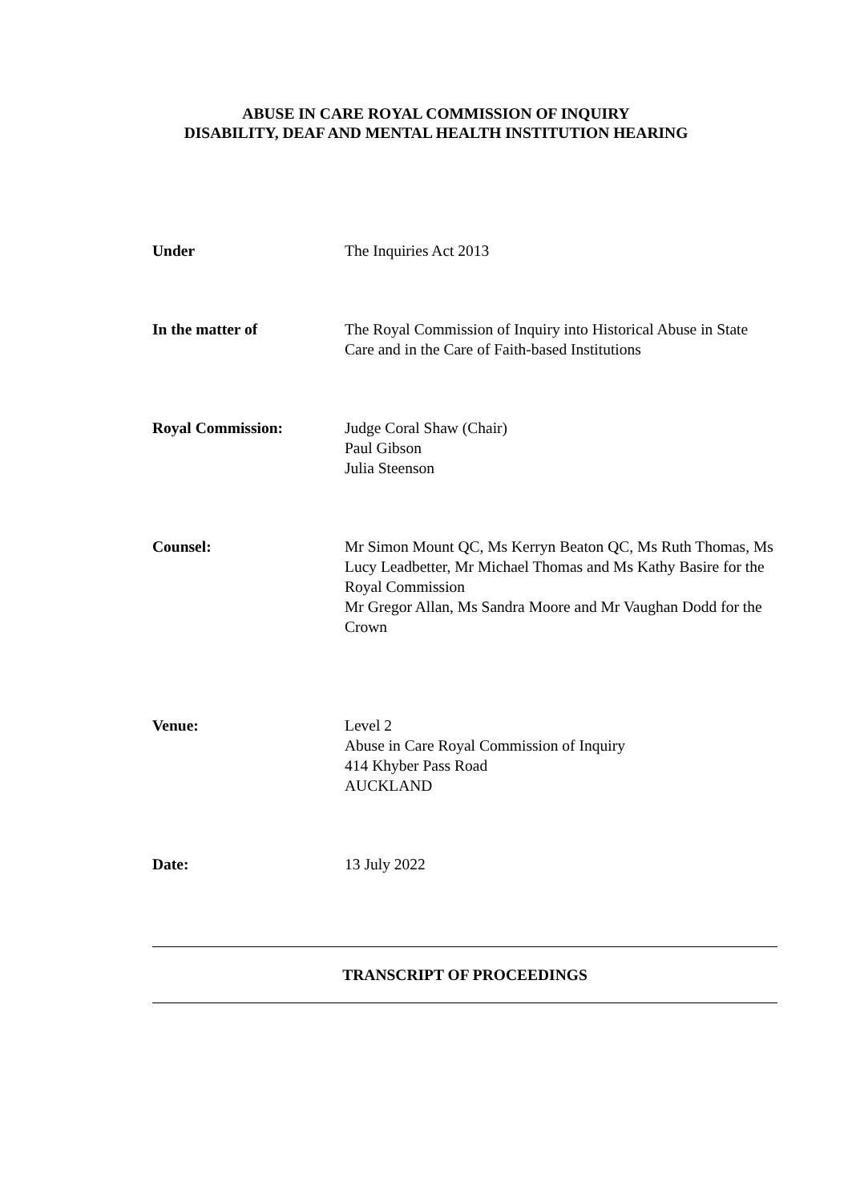ABUSE IN CARE ROYAL COMMISSION OF INQUIRY
DISABILITY, DEAF AND MENTAL HEALTH INSTITUTION HEARING
Under The Inquiries Act 2013
In the matter of The Royal Commission of Inquiry into Historical Abuse in State Care and in the Care of Faith-based Institutions
Royal Commission: Judge Coral Shaw (Chair)
Paul Gibson
Julia Steenson
Counsel: Mr Simon Mount QC, Ms Kerryn Beaton QC, Ms Ruth Thomas, Ms Lucy Leadbetter, Mr Michael Thomas and Ms Kathy Basire for the Royal Commission
Mr Gregor Allan, Ms Sandra Moore and Mr Vaughan Dodd for the Crown
Venue: Level 2
Abuse in Care Royal Commission of Inquiry
414 Khyber Pass Road
AUCKLAND
Date: 13 July 2022
TRANSCRIPT OF PROCEEDINGS